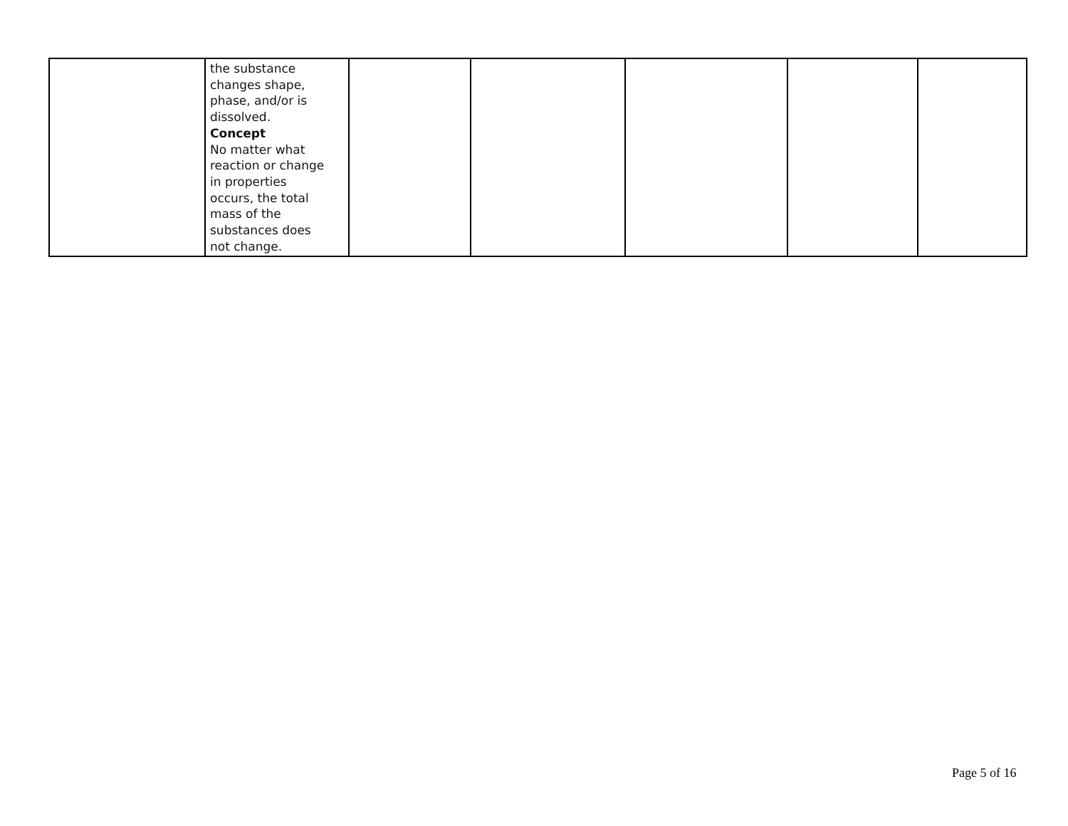| | the substance changes shape, phase, and/or is dissolved. Concept No matter what reaction or change in properties occurs, the total mass of the substances does not change. | | | | | |
Page 5 of 16